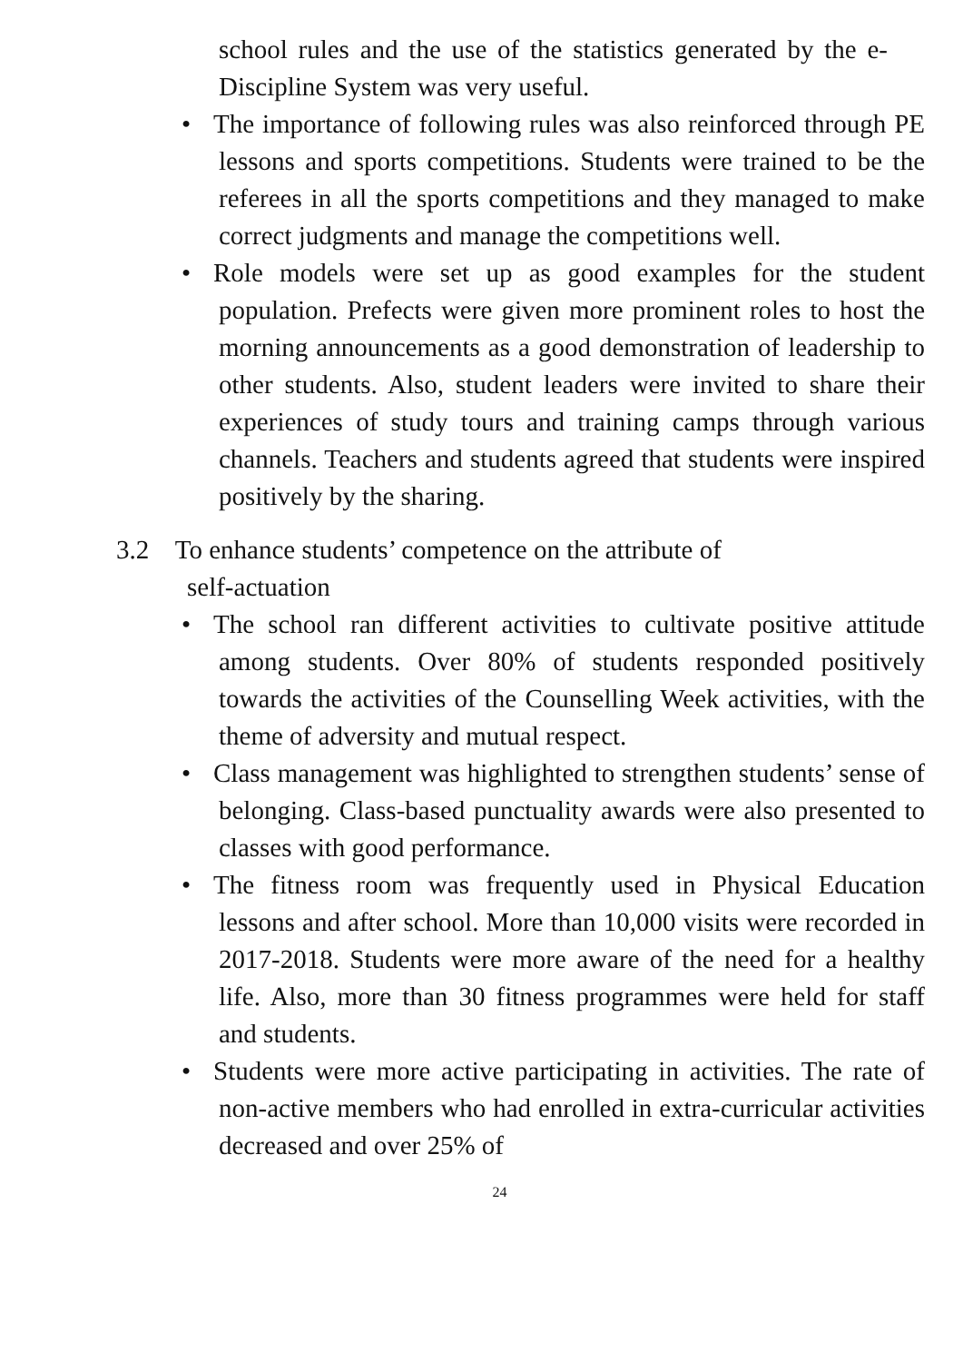school rules and the use of the statistics generated by the e-Discipline System was very useful.
• The importance of following rules was also reinforced through PE lessons and sports competitions. Students were trained to be the referees in all the sports competitions and they managed to make correct judgments and manage the competitions well.
• Role models were set up as good examples for the student population. Prefects were given more prominent roles to host the morning announcements as a good demonstration of leadership to other students. Also, student leaders were invited to share their experiences of study tours and training camps through various channels. Teachers and students agreed that students were inspired positively by the sharing.
3.2 To enhance students’ competence on the attribute of
self-actuation
• The school ran different activities to cultivate positive attitude among students. Over 80% of students responded positively towards the activities of the Counselling Week activities, with the theme of adversity and mutual respect.
• Class management was highlighted to strengthen students’ sense of belonging. Class-based punctuality awards were also presented to classes with good performance.
• The fitness room was frequently used in Physical Education lessons and after school. More than 10,000 visits were recorded in 2017-2018. Students were more aware of the need for a healthy life. Also, more than 30 fitness programmes were held for staff and students.
• Students were more active participating in activities. The rate of non-active members who had enrolled in extra-curricular activities decreased and over 25% of
24